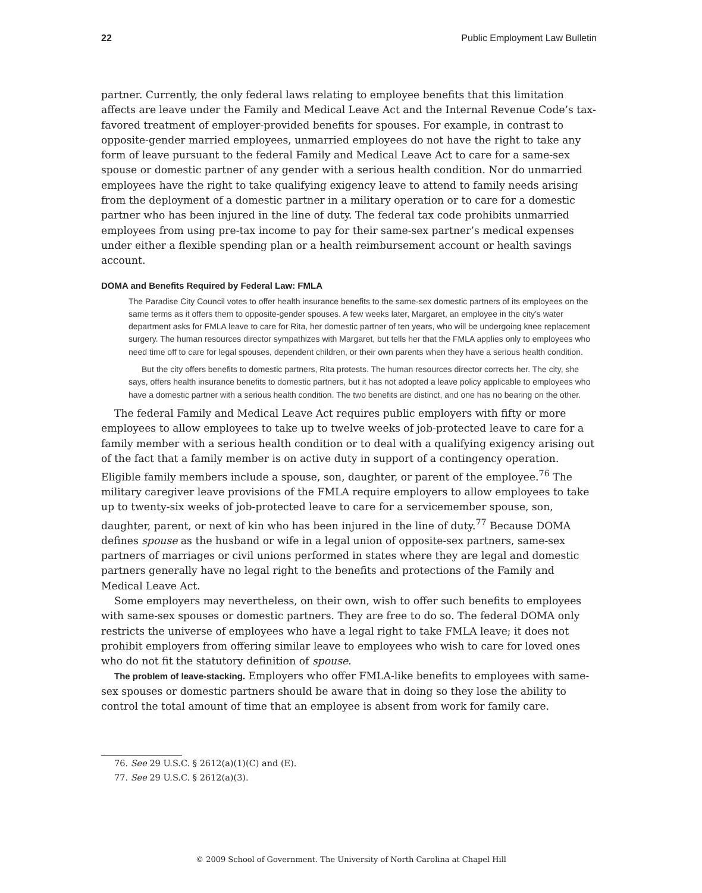22 Public Employment Law Bulletin
partner. Currently, the only federal laws relating to employee benefits that this limitation affects are leave under the Family and Medical Leave Act and the Internal Revenue Code’s tax-favored treatment of employer-provided benefits for spouses. For example, in contrast to opposite-gender married employees, unmarried employees do not have the right to take any form of leave pursuant to the federal Family and Medical Leave Act to care for a same-sex spouse or domestic partner of any gender with a serious health condition. Nor do unmarried employees have the right to take qualifying exigency leave to attend to family needs arising from the deployment of a domestic partner in a military operation or to care for a domestic partner who has been injured in the line of duty. The federal tax code prohibits unmarried employees from using pre-tax income to pay for their same-sex partner’s medical expenses under either a flexible spending plan or a health reimbursement account or health savings account.
DOMA and Benefits Required by Federal Law: FMLA
The Paradise City Council votes to offer health insurance benefits to the same-sex domestic partners of its employees on the same terms as it offers them to opposite-gender spouses. A few weeks later, Margaret, an employee in the city’s water department asks for FMLA leave to care for Rita, her domestic partner of ten years, who will be undergoing knee replacement surgery. The human resources director sympathizes with Margaret, but tells her that the FMLA applies only to employees who need time off to care for legal spouses, dependent children, or their own parents when they have a serious health condition.
But the city offers benefits to domestic partners, Rita protests. The human resources director corrects her. The city, she says, offers health insurance benefits to domestic partners, but it has not adopted a leave policy applicable to employees who have a domestic partner with a serious health condition. The two benefits are distinct, and one has no bearing on the other.
The federal Family and Medical Leave Act requires public employers with fifty or more employees to allow employees to take up to twelve weeks of job-protected leave to care for a family member with a serious health condition or to deal with a qualifying exigency arising out of the fact that a family member is on active duty in support of a contingency operation. Eligible family members include a spouse, son, daughter, or parent of the employee.<sup>76</sup> The military caregiver leave provisions of the FMLA require employers to allow employees to take up to twenty-six weeks of job-protected leave to care for a servicemember spouse, son, daughter, parent, or next of kin who has been injured in the line of duty.<sup>77</sup> Because DOMA defines spouse as the husband or wife in a legal union of opposite-sex partners, same-sex partners of marriages or civil unions performed in states where they are legal and domestic partners generally have no legal right to the benefits and protections of the Family and Medical Leave Act.
Some employers may nevertheless, on their own, wish to offer such benefits to employees with same-sex spouses or domestic partners. They are free to do so. The federal DOMA only restricts the universe of employees who have a legal right to take FMLA leave; it does not prohibit employers from offering similar leave to employees who wish to care for loved ones who do not fit the statutory definition of spouse.
The problem of leave-stacking. Employers who offer FMLA-like benefits to employees with same-sex spouses or domestic partners should be aware that in doing so they lose the ability to control the total amount of time that an employee is absent from work for family care.
76. See 29 U.S.C. § 2612(a)(1)(C) and (E).
77. See 29 U.S.C. § 2612(a)(3).
© 2009 School of Government. The University of North Carolina at Chapel Hill